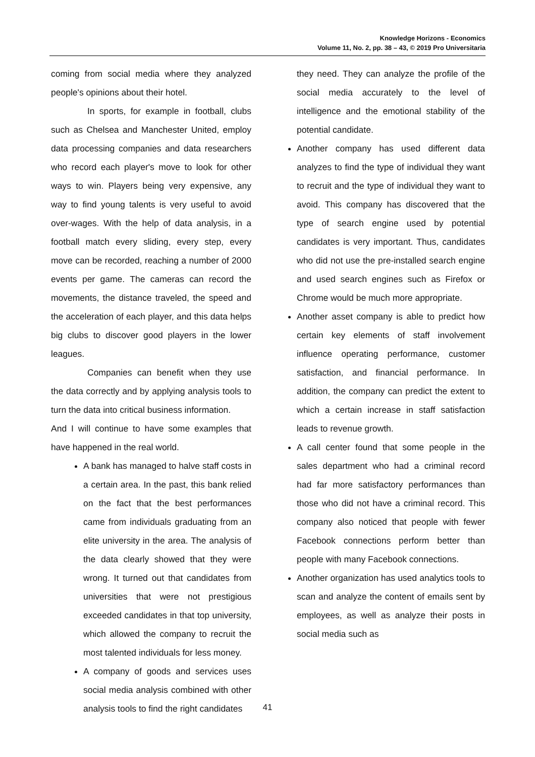Knowledge Horizons - Economics
Volume 11, No. 2, pp. 38 – 43, © 2019 Pro Universitaria
coming from social media where they analyzed people's opinions about their hotel.
In sports, for example in football, clubs such as Chelsea and Manchester United, employ data processing companies and data researchers who record each player's move to look for other ways to win. Players being very expensive, any way to find young talents is very useful to avoid over-wages. With the help of data analysis, in a football match every sliding, every step, every move can be recorded, reaching a number of 2000 events per game. The cameras can record the movements, the distance traveled, the speed and the acceleration of each player, and this data helps big clubs to discover good players in the lower leagues.
Companies can benefit when they use the data correctly and by applying analysis tools to turn the data into critical business information.
And I will continue to have some examples that have happened in the real world.
A bank has managed to halve staff costs in a certain area. In the past, this bank relied on the fact that the best performances came from individuals graduating from an elite university in the area. The analysis of the data clearly showed that they were wrong. It turned out that candidates from universities that were not prestigious exceeded candidates in that top university, which allowed the company to recruit the most talented individuals for less money.
A company of goods and services uses social media analysis combined with other analysis tools to find the right candidates
they need. They can analyze the profile of the social media accurately to the level of intelligence and the emotional stability of the potential candidate.
Another company has used different data analyzes to find the type of individual they want to recruit and the type of individual they want to avoid. This company has discovered that the type of search engine used by potential candidates is very important. Thus, candidates who did not use the pre-installed search engine and used search engines such as Firefox or Chrome would be much more appropriate.
Another asset company is able to predict how certain key elements of staff involvement influence operating performance, customer satisfaction, and financial performance. In addition, the company can predict the extent to which a certain increase in staff satisfaction leads to revenue growth.
A call center found that some people in the sales department who had a criminal record had far more satisfactory performances than those who did not have a criminal record. This company also noticed that people with fewer Facebook connections perform better than people with many Facebook connections.
Another organization has used analytics tools to scan and analyze the content of emails sent by employees, as well as analyze their posts in social media such as
41